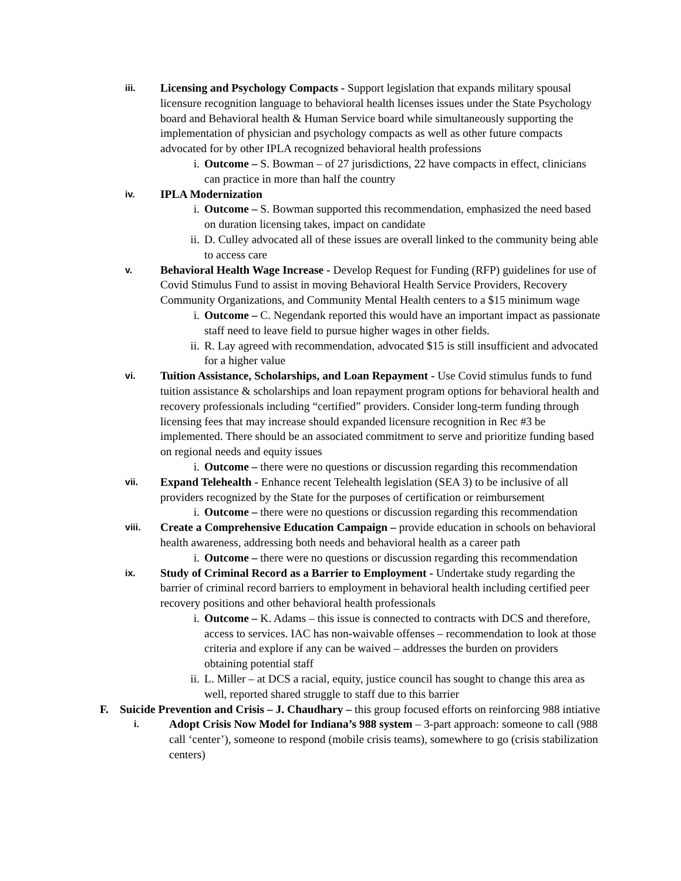iii.
Licensing and Psychology Compacts - Support legislation that expands military spousal licensure recognition language to behavioral health licenses issues under the State Psychology board and Behavioral health & Human Service board while simultaneously supporting the implementation of physician and psychology compacts as well as other future compacts advocated for by other IPLA recognized behavioral health professions
i. Outcome – S. Bowman – of 27 jurisdictions, 22 have compacts in effect, clinicians can practice in more than half the country
iv.
IPLA Modernization
i. Outcome – S. Bowman supported this recommendation, emphasized the need based on duration licensing takes, impact on candidate
ii.
D. Culley advocated all of these issues are overall linked to the community being able to access care
v.
Behavioral Health Wage Increase - Develop Request for Funding (RFP) guidelines for use of Covid Stimulus Fund to assist in moving Behavioral Health Service Providers, Recovery Community Organizations, and Community Mental Health centers to a $15 minimum wage
i. Outcome – C. Negendank reported this would have an important impact as passionate staff need to leave field to pursue higher wages in other fields.
ii.
R. Lay agreed with recommendation, advocated $15 is still insufficient and advocated for a higher value
vi.
Tuition Assistance, Scholarships, and Loan Repayment - Use Covid stimulus funds to fund tuition assistance & scholarships and loan repayment program options for behavioral health and recovery professionals including “certified” providers. Consider long-term funding through licensing fees that may increase should expanded licensure recognition in Rec #3 be implemented. There should be an associated commitment to serve and prioritize funding based on regional needs and equity issues
i. Outcome – there were no questions or discussion regarding this recommendation
vii.
Expand Telehealth - Enhance recent Telehealth legislation (SEA 3) to be inclusive of all providers recognized by the State for the purposes of certification or reimbursement
i. Outcome – there were no questions or discussion regarding this recommendation
viii.
Create a Comprehensive Education Campaign – provide education in schools on behavioral health awareness, addressing both needs and behavioral health as a career path
i. Outcome – there were no questions or discussion regarding this recommendation
ix.
Study of Criminal Record as a Barrier to Employment - Undertake study regarding the barrier of criminal record barriers to employment in behavioral health including certified peer recovery positions and other behavioral health professionals
i. Outcome – K. Adams – this issue is connected to contracts with DCS and therefore, access to services. IAC has non-waivable offenses – recommendation to look at those criteria and explore if any can be waived – addresses the burden on providers obtaining potential staff
ii.
L. Miller – at DCS a racial, equity, justice council has sought to change this area as well, reported shared struggle to staff due to this barrier
F. Suicide Prevention and Crisis – J. Chaudhary – this group focused efforts on reinforcing 988 intiative
i.
Adopt Crisis Now Model for Indiana’s 988 system – 3-part approach: someone to call (988 call ‘center’), someone to respond (mobile crisis teams), somewhere to go (crisis stabilization centers)